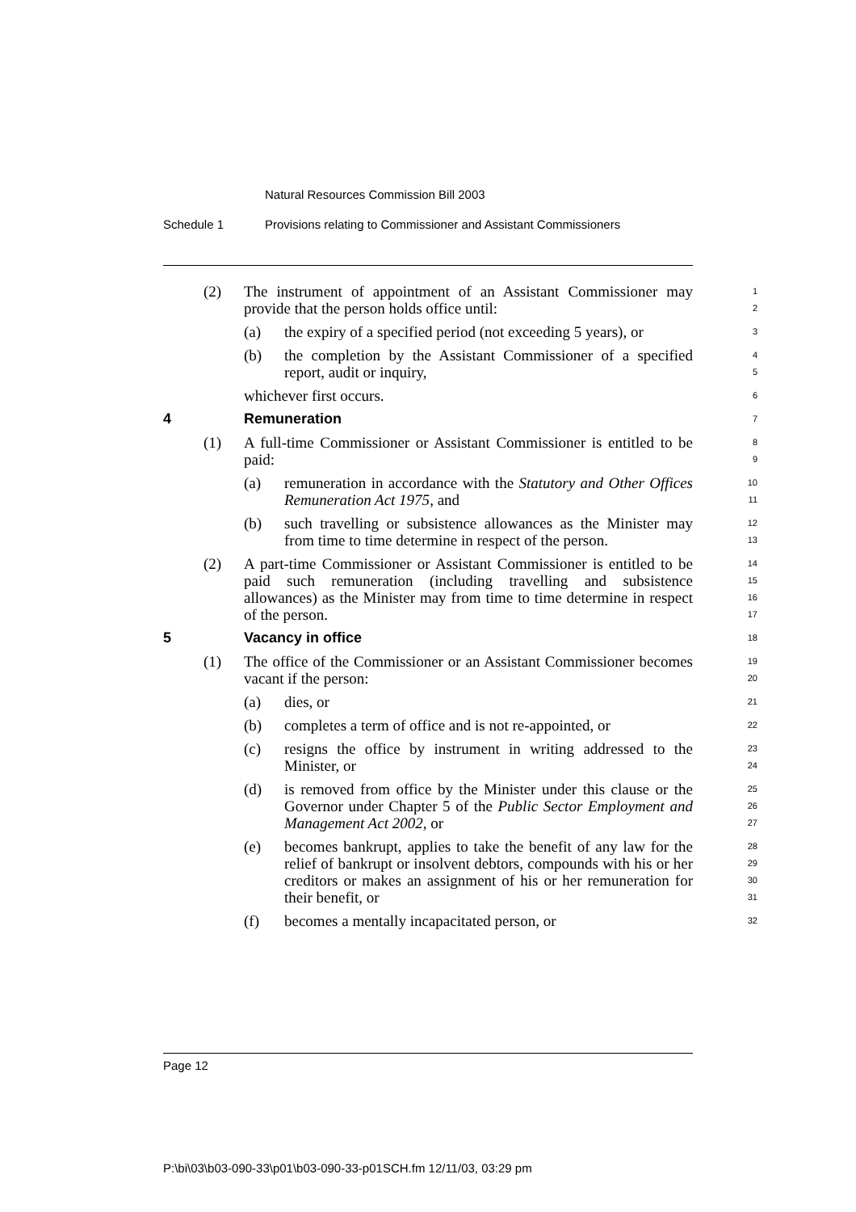Natural Resources Commission Bill 2003
Schedule 1 Provisions relating to Commissioner and Assistant Commissioners
(2) The instrument of appointment of an Assistant Commissioner may provide that the person holds office until:
1
2
(a) the expiry of a specified period (not exceeding 5 years), or
3
(b) the completion by the Assistant Commissioner of a specified report, audit or inquiry,
4
5
whichever first occurs.
6
4 Remuneration
7
(1) A full-time Commissioner or Assistant Commissioner is entitled to be paid:
8
9
(a) remuneration in accordance with the Statutory and Other Offices Remuneration Act 1975, and
10
11
(b) such travelling or subsistence allowances as the Minister may from time to time determine in respect of the person.
12
13
(2) A part-time Commissioner or Assistant Commissioner is entitled to be paid such remuneration (including travelling and subsistence allowances) as the Minister may from time to time determine in respect of the person.
14
15
16
17
5 Vacancy in office
18
(1) The office of the Commissioner or an Assistant Commissioner becomes vacant if the person:
19
20
(a) dies, or
21
(b) completes a term of office and is not re-appointed, or
22
(c) resigns the office by instrument in writing addressed to the Minister, or
23
24
(d) is removed from office by the Minister under this clause or the Governor under Chapter 5 of the Public Sector Employment and Management Act 2002, or
25
26
27
(e) becomes bankrupt, applies to take the benefit of any law for the relief of bankrupt or insolvent debtors, compounds with his or her creditors or makes an assignment of his or her remuneration for their benefit, or
28
29
30
31
(f) becomes a mentally incapacitated person, or
32
Page 12
P:\bi\03\b03-090-33\p01\b03-090-33-p01SCH.fm 12/11/03, 03:29 pm